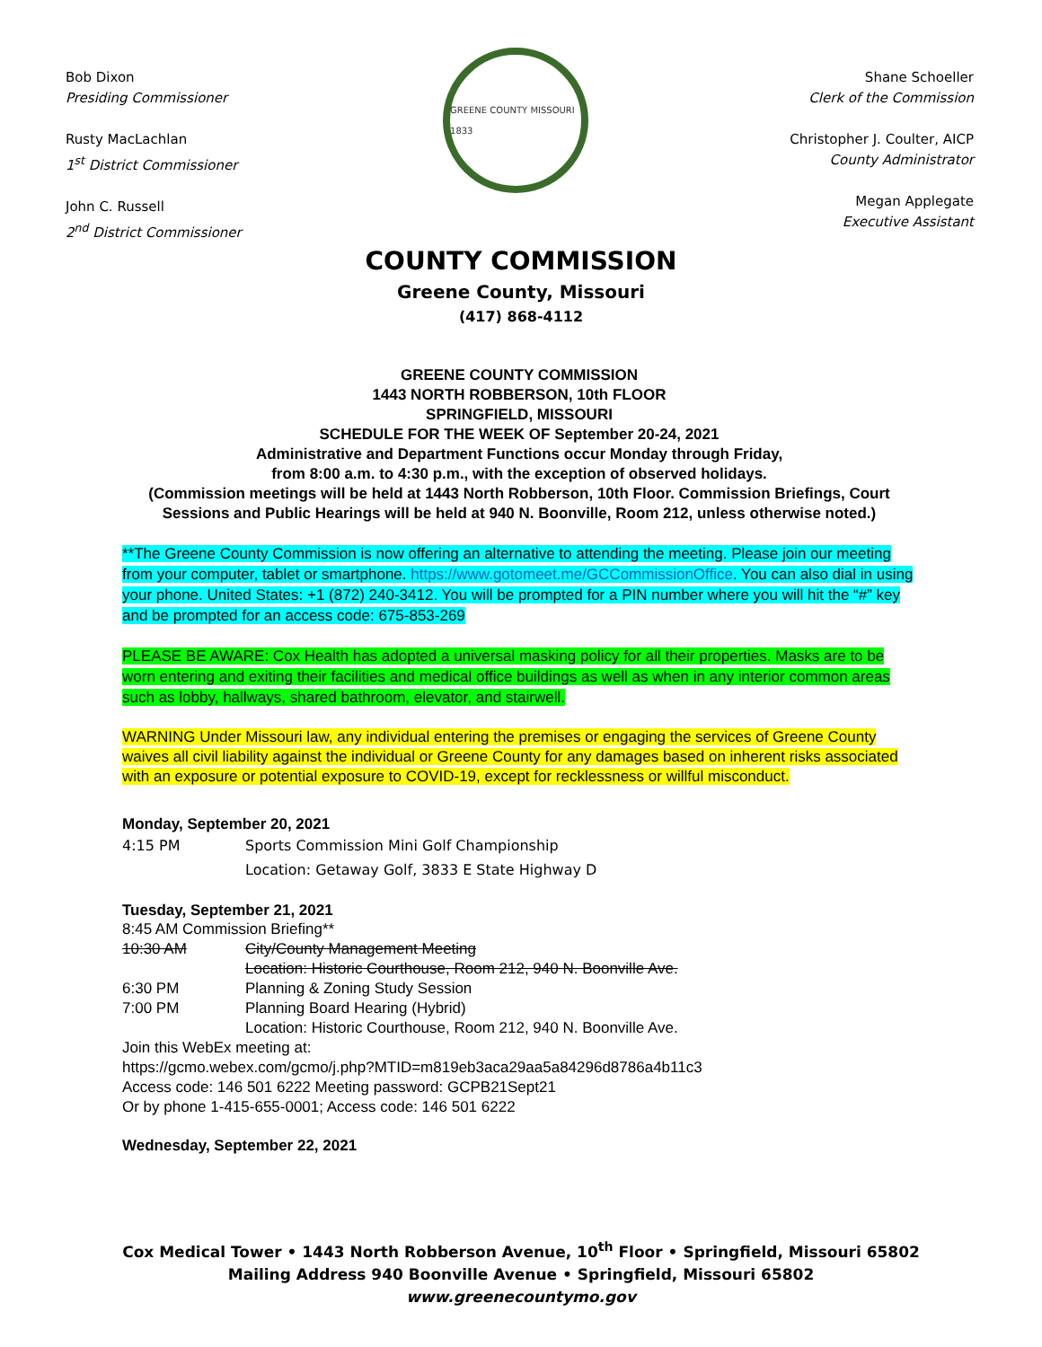Bob Dixon
Presiding Commissioner
Rusty MacLachlan
1<sup>st</sup> District Commissioner
John C. Russell
2<sup>nd</sup> District Commissioner
GREENE COUNTY MISSOURI 1833
Shane Schoeller
Clerk of the Commission
Christopher J. Coulter, AICP
County Administrator
Megan Applegate
Executive Assistant
COUNTY COMMISSION
Greene County, Missouri
(417) 868-4112
GREENE COUNTY COMMISSION
1443 NORTH ROBBERSON, 10th FLOOR
SPRINGFIELD, MISSOURI
SCHEDULE FOR THE WEEK OF September 20-24, 2021
Administrative and Department Functions occur Monday through Friday,
from 8:00 a.m. to 4:30 p.m., with the exception of observed holidays.
(Commission meetings will be held at 1443 North Robberson, 10th Floor. Commission Briefings, Court Sessions and Public Hearings will be held at 940 N. Boonville, Room 212, unless otherwise noted.)
**The Greene County Commission is now offering an alternative to attending the meeting. Please join our meeting from your computer, tablet or smartphone. https://www.gotomeet.me/GCCommissionOffice. You can also dial in using your phone. United States: +1 (872) 240-3412. You will be prompted for a PIN number where you will hit the “#” key and be prompted for an access code: 675-853-269
PLEASE BE AWARE: Cox Health has adopted a universal masking policy for all their properties. Masks are to be worn entering and exiting their facilities and medical office buildings as well as when in any interior common areas such as lobby, hallways, shared bathroom, elevator, and stairwell.
WARNING Under Missouri law, any individual entering the premises or engaging the services of Greene County waives all civil liability against the individual or Greene County for any damages based on inherent risks associated with an exposure or potential exposure to COVID-19, except for recklessness or willful misconduct.
Monday, September 20, 2021
4:15 PM Sports Commission Mini Golf Championship
Location: Getaway Golf, 3833 E State Highway D
Tuesday, September 21, 2021
8:45 AM Commission Briefing**
10:30 AM City/County Management Meeting
Location: Historic Courthouse, Room 212, 940 N. Boonville Ave.
6:30 PM Planning & Zoning Study Session
7:00 PM Planning Board Hearing (Hybrid)
Location: Historic Courthouse, Room 212, 940 N. Boonville Ave.
Join this WebEx meeting at:
https://gcmo.webex.com/gcmo/j.php?MTID=m819eb3aca29aa5a84296d8786a4b11c3
Access code: 146 501 6222 Meeting password: GCPB21Sept21
Or by phone 1-415-655-0001; Access code: 146 501 6222
Wednesday, September 22, 2021
Cox Medical Tower • 1443 North Robberson Avenue, 10<sup>th</sup> Floor • Springfield, Missouri 65802
Mailing Address 940 Boonville Avenue • Springfield, Missouri 65802
www.greenecountymo.gov